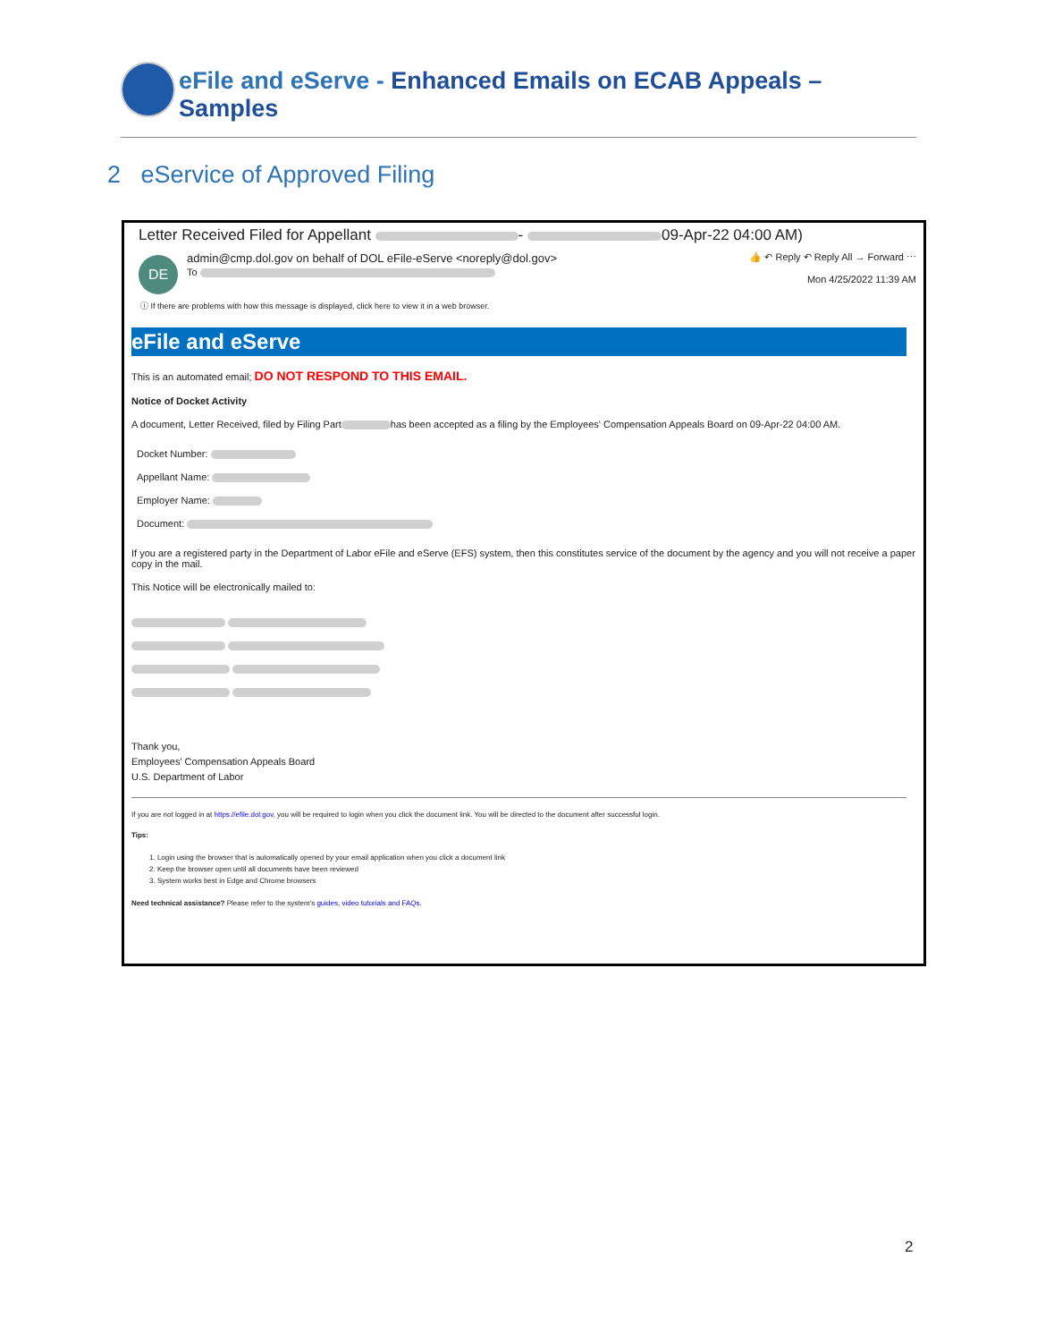eFile and eServe - Enhanced Emails on ECAB Appeals – Samples
2 eService of Approved Filing
Letter Received Filed for Appellant - 09-Apr-22 04:00 AM)
DE
admin@cmp.dol.gov on behalf of DOL eFile-eServe <noreply@dol.gov>
To
👍 ↶ Reply ↶ Reply All → Forward ⋯
Mon 4/25/2022 11:39 AM
ⓘ If there are problems with how this message is displayed, click here to view it in a web browser.
eFile and eServe
This is an automated email; DO NOT RESPOND TO THIS EMAIL.
Notice of Docket Activity
A document, Letter Received, filed by Filing Part has been accepted as a filing by the Employees' Compensation Appeals Board on 09-Apr-22 04:00 AM.
Docket Number:
Appellant Name:
Employer Name:
Document:
If you are a registered party in the Department of Labor eFile and eServe (EFS) system, then this constitutes service of the document by the agency and you will not receive a paper copy in the mail.
This Notice will be electronically mailed to:
Thank you,
Employees' Compensation Appeals Board
U.S. Department of Labor
If you are not logged in at https://efile.dol.gov, you will be required to login when you click the document link. You will be directed to the document after successful login.
Tips:
1. Login using the browser that is automatically opened by your email application when you click a document link
2. Keep the browser open until all documents have been reviewed
3. System works best in Edge and Chrome browsers
Need technical assistance? Please refer to the system's guides, video tutorials and FAQs.
2